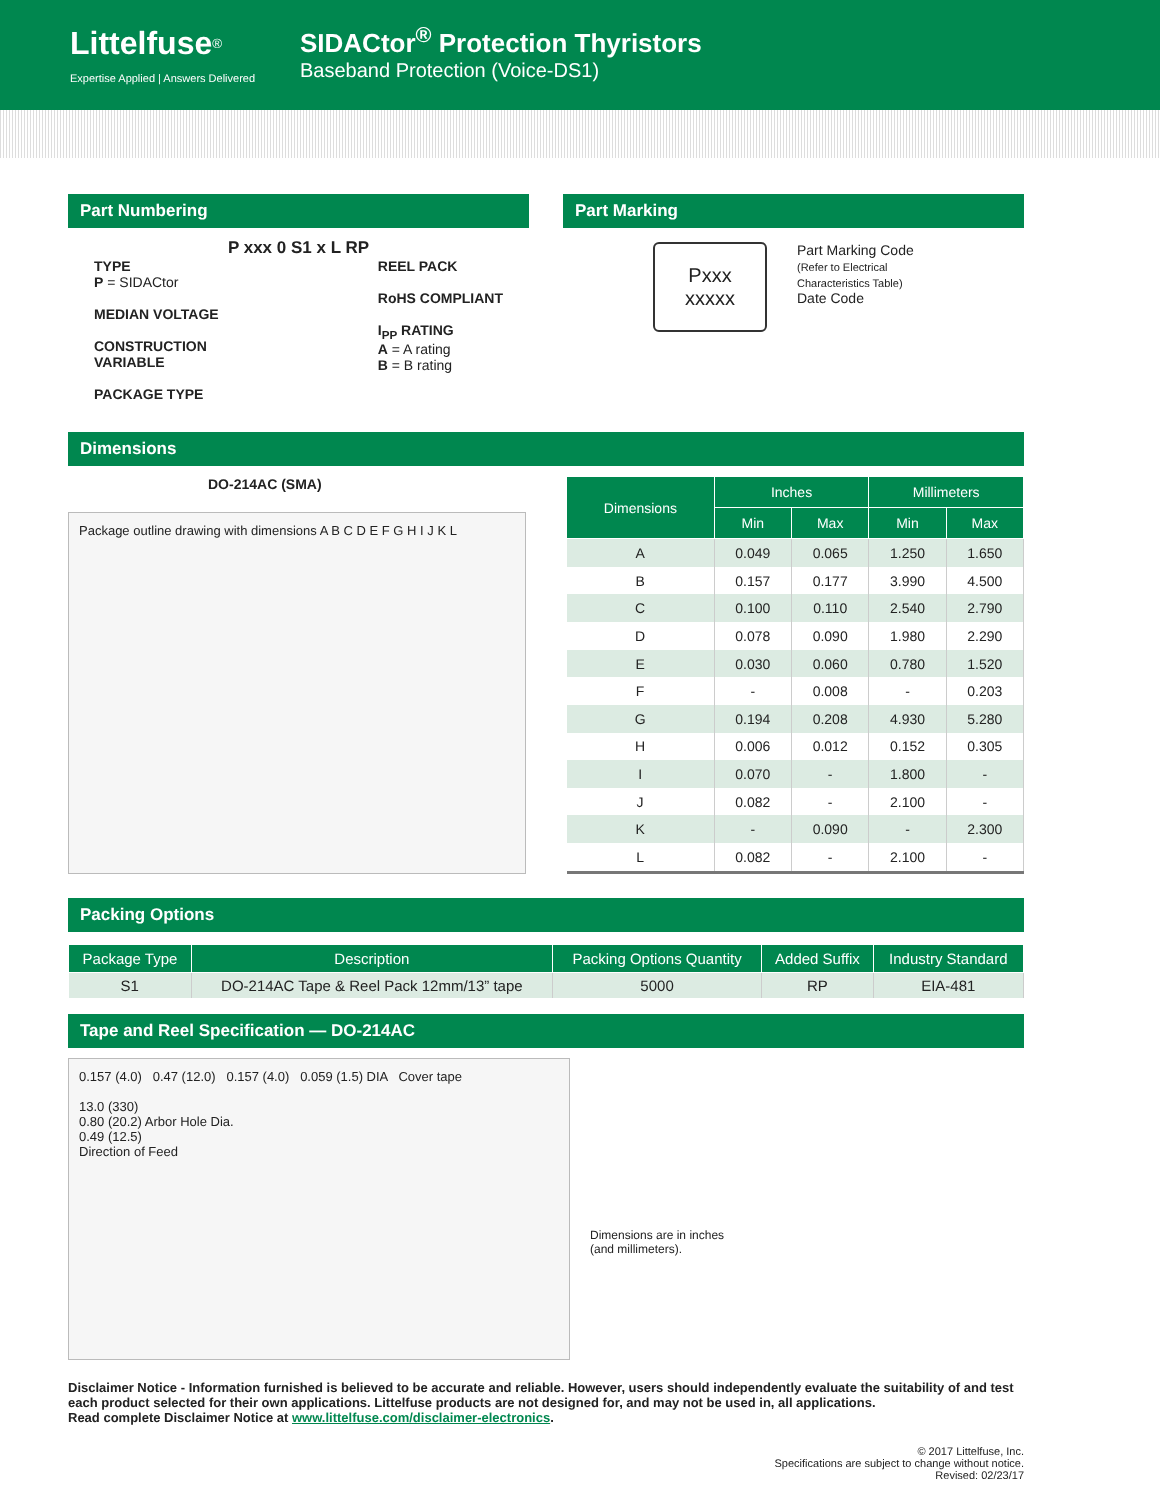Littelfuse<sup>®</sup>
Expertise Applied | Answers Delivered
SIDACtor<sup>®</sup> Protection Thyristors
Baseband Protection (Voice-DS1)
Part Numbering
P xxx 0 S1 x L RP
TYPE
P = SIDACtor
MEDIAN VOLTAGE
CONSTRUCTION
VARIABLE
PACKAGE TYPE
REEL PACK
RoHS COMPLIANT
I<sub>PP</sub> RATING
A = A rating
B = B rating
Part Marking
Pxxx
xxxxx
Part Marking Code
(Refer to Electrical Characteristics Table)
Date Code
Dimensions
DO-214AC (SMA)
Package outline drawing with dimensions A B C D E F G H I J K L
| Dimensions | Inches | | Millimeters | |
| --- | --- | --- | --- | --- |
| | Min | Max | Min | Max |
| A | 0.049 | 0.065 | 1.250 | 1.650 |
| B | 0.157 | 0.177 | 3.990 | 4.500 |
| C | 0.100 | 0.110 | 2.540 | 2.790 |
| D | 0.078 | 0.090 | 1.980 | 2.290 |
| E | 0.030 | 0.060 | 0.780 | 1.520 |
| F | - | 0.008 | - | 0.203 |
| G | 0.194 | 0.208 | 4.930 | 5.280 |
| H | 0.006 | 0.012 | 0.152 | 0.305 |
| I | 0.070 | - | 1.800 | - |
| J | 0.082 | - | 2.100 | - |
| K | - | 0.090 | - | 2.300 |
| L | 0.082 | - | 2.100 | - |
Packing Options
| Package Type | Description | Packing Options Quantity | Added Suffix | Industry Standard |
| --- | --- | --- | --- | --- |
| S1 | DO-214AC Tape & Reel Pack 12mm/13” tape | 5000 | RP | EIA-481 |
Tape and Reel Specification — DO-214AC
0.157 (4.0) 0.47 (12.0) 0.157 (4.0) 0.059 (1.5) DIA Cover tape
13.0 (330)
0.80 (20.2) Arbor Hole Dia.
0.49 (12.5)
Direction of Feed
Dimensions are in inches
(and millimeters).
Disclaimer Notice - Information furnished is believed to be accurate and reliable. However, users should independently evaluate the suitability of and test each product selected for their own applications. Littelfuse products are not designed for, and may not be used in, all applications.
Read complete Disclaimer Notice at www.littelfuse.com/disclaimer-electronics.
© 2017 Littelfuse, Inc.
Specifications are subject to change without notice.
Revised: 02/23/17